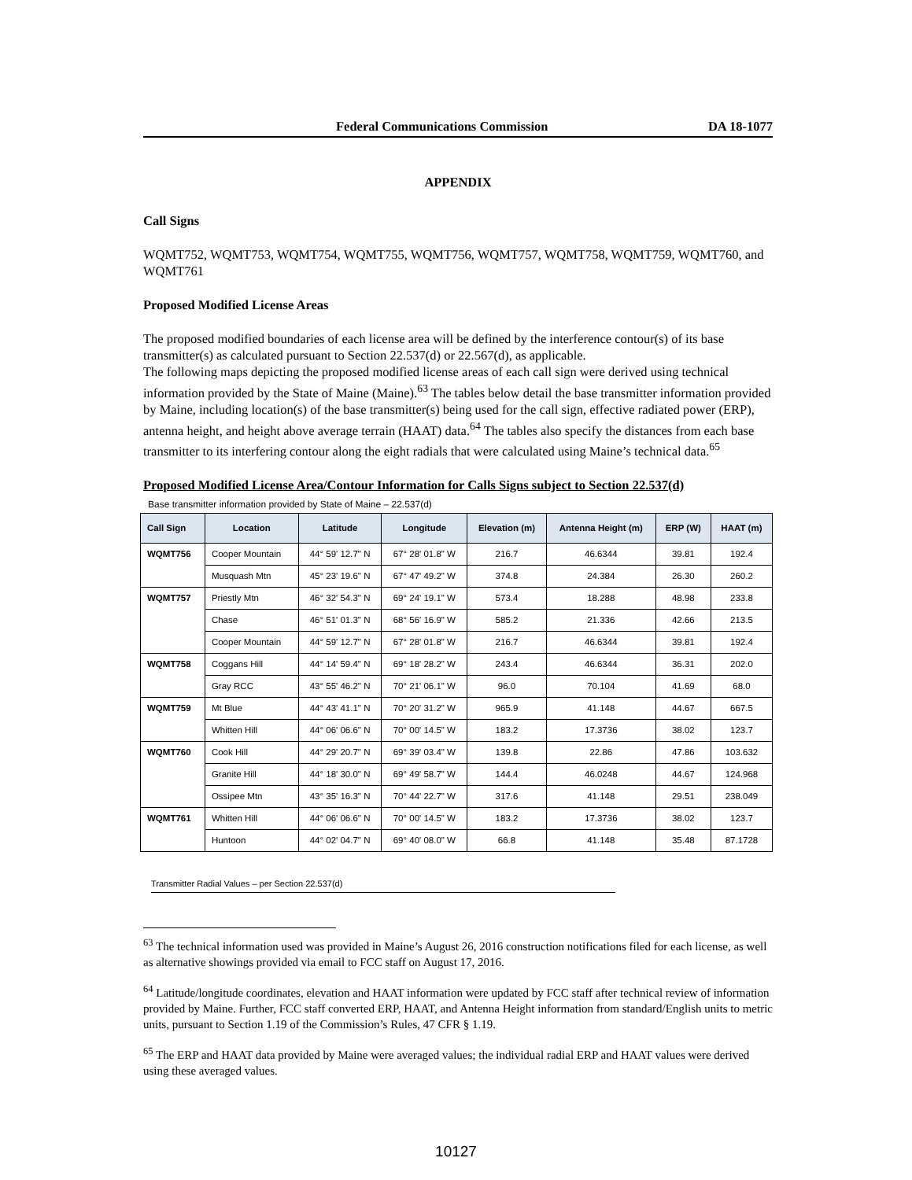Federal Communications Commission DA 18-1077
APPENDIX
Call Signs
WQMT752, WQMT753, WQMT754, WQMT755, WQMT756, WQMT757, WQMT758, WQMT759, WQMT760, and WQMT761
Proposed Modified License Areas
The proposed modified boundaries of each license area will be defined by the interference contour(s) of its base transmitter(s) as calculated pursuant to Section 22.537(d) or 22.567(d), as applicable.
The following maps depicting the proposed modified license areas of each call sign were derived using technical information provided by the State of Maine (Maine).<sup>63</sup> The tables below detail the base transmitter information provided by Maine, including location(s) of the base transmitter(s) being used for the call sign, effective radiated power (ERP), antenna height, and height above average terrain (HAAT) data.<sup>64</sup> The tables also specify the distances from each base transmitter to its interfering contour along the eight radials that were calculated using Maine’s technical data.<sup>65</sup>
Proposed Modified License Area/Contour Information for Calls Signs subject to Section 22.537(d)
Base transmitter information provided by State of Maine – 22.537(d)
| Call Sign | Location | Latitude | Longitude | Elevation (m) | Antenna Height (m) | ERP (W) | HAAT (m) |
| --- | --- | --- | --- | --- | --- | --- | --- |
| WQMT756 | Cooper Mountain | 44° 59' 12.7" N | 67° 28' 01.8" W | 216.7 | 46.6344 | 39.81 | 192.4 |
| | Musquash Mtn | 45° 23' 19.6" N | 67° 47' 49.2" W | 374.8 | 24.384 | 26.30 | 260.2 |
| WQMT757 | Priestly Mtn | 46° 32' 54.3" N | 69° 24' 19.1" W | 573.4 | 18.288 | 48.98 | 233.8 |
| | Chase | 46° 51' 01.3" N | 68° 56' 16.9" W | 585.2 | 21.336 | 42.66 | 213.5 |
| | Cooper Mountain | 44° 59' 12.7" N | 67° 28' 01.8" W | 216.7 | 46.6344 | 39.81 | 192.4 |
| WQMT758 | Coggans Hill | 44° 14' 59.4" N | 69° 18' 28.2" W | 243.4 | 46.6344 | 36.31 | 202.0 |
| | Gray RCC | 43° 55' 46.2" N | 70° 21' 06.1" W | 96.0 | 70.104 | 41.69 | 68.0 |
| WQMT759 | Mt Blue | 44° 43' 41.1" N | 70° 20' 31.2" W | 965.9 | 41.148 | 44.67 | 667.5 |
| | Whitten Hill | 44° 06' 06.6" N | 70° 00' 14.5" W | 183.2 | 17.3736 | 38.02 | 123.7 |
| WQMT760 | Cook Hill | 44° 29' 20.7" N | 69° 39' 03.4" W | 139.8 | 22.86 | 47.86 | 103.632 |
| | Granite Hill | 44° 18' 30.0" N | 69° 49' 58.7" W | 144.4 | 46.0248 | 44.67 | 124.968 |
| | Ossipee Mtn | 43° 35' 16.3" N | 70° 44' 22.7" W | 317.6 | 41.148 | 29.51 | 238.049 |
| WQMT761 | Whitten Hill | 44° 06' 06.6" N | 70° 00' 14.5" W | 183.2 | 17.3736 | 38.02 | 123.7 |
| | Huntoon | 44° 02' 04.7" N | 69° 40' 08.0" W | 66.8 | 41.148 | 35.48 | 87.1728 |
Transmitter Radial Values – per Section 22.537(d)
<sup>63</sup> The technical information used was provided in Maine’s August 26, 2016 construction notifications filed for each license, as well as alternative showings provided via email to FCC staff on August 17, 2016.
<sup>64</sup> Latitude/longitude coordinates, elevation and HAAT information were updated by FCC staff after technical review of information provided by Maine. Further, FCC staff converted ERP, HAAT, and Antenna Height information from standard/English units to metric units, pursuant to Section 1.19 of the Commission’s Rules, 47 CFR § 1.19.
<sup>65</sup> The ERP and HAAT data provided by Maine were averaged values; the individual radial ERP and HAAT values were derived using these averaged values.
10127